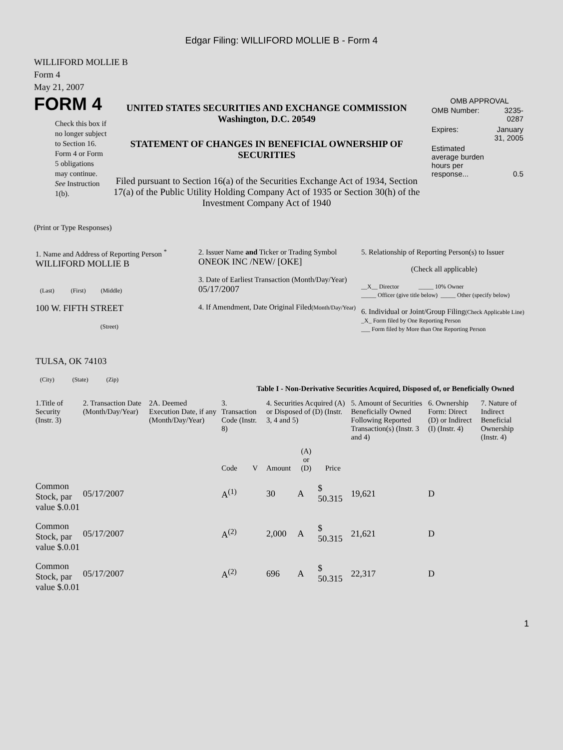Edgar Filing: WILLIFORD MOLLIE B - Form 4
WILLIFORD MOLLIE B
Form 4
May 21, 2007
FORM 4
Check this box if no longer subject to Section 16. Form 4 or Form 5 obligations may continue. See Instruction 1(b).
UNITED STATES SECURITIES AND EXCHANGE COMMISSION
Washington, D.C. 20549
STATEMENT OF CHANGES IN BENEFICIAL OWNERSHIP OF SECURITIES
Filed pursuant to Section 16(a) of the Securities Exchange Act of 1934, Section 17(a) of the Public Utility Holding Company Act of 1935 or Section 30(h) of the Investment Company Act of 1940
OMB APPROVAL
| OMB Number: | 3235-0287 |
| Expires: | January 31, 2005 |
| Estimated average burden hours per response... | 0.5 |
(Print or Type Responses)
| 1. Name and Address of Reporting Person <sup>*</sup> WILLIFORD MOLLIE B (Last) (First) (Middle) 100 W. FIFTH STREET (Street) TULSA, OK 74103 (City) (State) (Zip) | 2. Issuer Name and Ticker or Trading Symbol ONEOK INC /NEW/ [OKE] 3. Date of Earliest Transaction (Month/Day/Year) 05/17/2007 4. If Amendment, Date Original Filed (Month/Day/Year) | 5. Relationship of Reporting Person(s) to Issuer (Check all applicable) __X__ Director _____ 10% Owner _____ Officer (give title below) _____ Other (specify below) 6. Individual or Joint/Group Filing (Check Applicable Line) _X_ Form filed by One Reporting Person ___ Form filed by More than One Reporting Person |
Table I - Non-Derivative Securities Acquired, Disposed of, or Beneficially Owned
| 1.Title of Security (Instr. 3) | 2. Transaction Date (Month/Day/Year) | 2A. Deemed Execution Date, if any (Month/Day/Year) | 3. Transaction Code (Instr. 8) | | 4. Securities Acquired (A) or Disposed of (D) (Instr. 3, 4 and 5) | | | 5. Amount of Securities Beneficially Owned Following Reported Transaction(s) (Instr. 3 and 4) | 6. Ownership Form: Direct (D) or Indirect (I) (Instr. 4) | 7. Nature of Indirect Beneficial Ownership (Instr. 4) |
| --- | --- | --- | --- | --- | --- | --- | --- | --- | --- | --- |
| | | | Code | V | Amount | (A) or (D) | Price | | | |
| Common Stock, par value $.0.01 | 05/17/2007 | | A<sup>(1)</sup> | | 30 | A | $ 50.315 | 19,621 | D | |
| Common Stock, par value $.0.01 | 05/17/2007 | | A<sup>(2)</sup> | | 2,000 | A | $ 50.315 | 21,621 | D | |
| Common Stock, par value $.0.01 | 05/17/2007 | | A<sup>(2)</sup> | | 696 | A | $ 50.315 | 22,317 | D | |
1